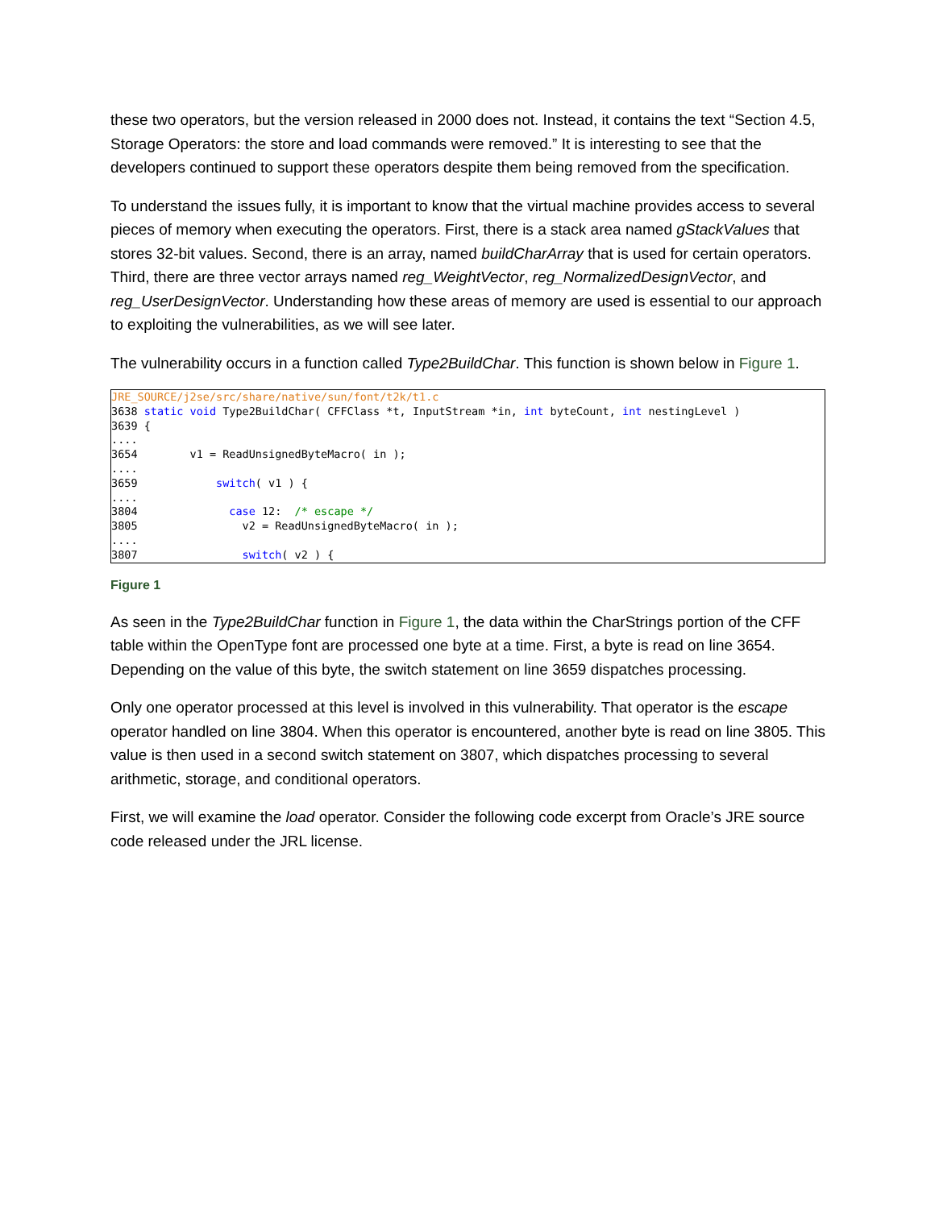these two operators, but the version released in 2000 does not. Instead, it contains the text “Section 4.5, Storage Operators: the store and load commands were removed.” It is interesting to see that the developers continued to support these operators despite them being removed from the specification.
To understand the issues fully, it is important to know that the virtual machine provides access to several pieces of memory when executing the operators. First, there is a stack area named gStackValues that stores 32-bit values. Second, there is an array, named buildCharArray that is used for certain operators. Third, there are three vector arrays named reg_WeightVector, reg_NormalizedDesignVector, and reg_UserDesignVector. Understanding how these areas of memory are used is essential to our approach to exploiting the vulnerabilities, as we will see later.
The vulnerability occurs in a function called Type2BuildChar. This function is shown below in Figure 1.
JRE_SOURCE/j2se/src/share/native/sun/font/t2k/t1.c
3638 static void Type2BuildChar( CFFClass *t, InputStream *in, int byteCount, int nestingLevel )
3639 {
....
3654        v1 = ReadUnsignedByteMacro( in );
....
3659            switch( v1 ) {
....
3804              case 12:  /* escape */
3805                v2 = ReadUnsignedByteMacro( in );
....
3807                switch( v2 ) {
Figure 1
As seen in the Type2BuildChar function in Figure 1, the data within the CharStrings portion of the CFF table within the OpenType font are processed one byte at a time. First, a byte is read on line 3654. Depending on the value of this byte, the switch statement on line 3659 dispatches processing.
Only one operator processed at this level is involved in this vulnerability. That operator is the escape operator handled on line 3804. When this operator is encountered, another byte is read on line 3805. This value is then used in a second switch statement on 3807, which dispatches processing to several arithmetic, storage, and conditional operators.
First, we will examine the load operator. Consider the following code excerpt from Oracle’s JRE source code released under the JRL license.